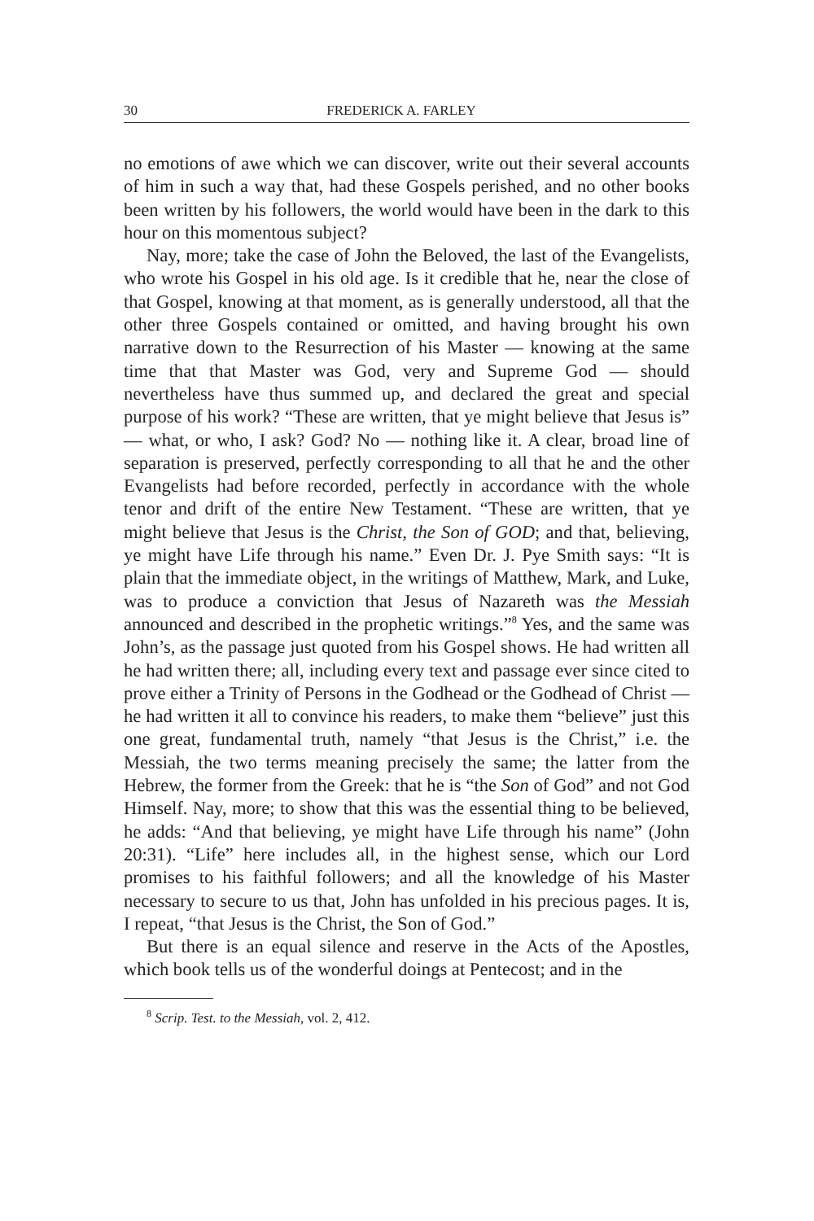30 FREDERICK A. FARLEY
no emotions of awe which we can discover, write out their several accounts of him in such a way that, had these Gospels perished, and no other books been written by his followers, the world would have been in the dark to this hour on this momentous subject?
Nay, more; take the case of John the Beloved, the last of the Evangelists, who wrote his Gospel in his old age. Is it credible that he, near the close of that Gospel, knowing at that moment, as is generally understood, all that the other three Gospels contained or omitted, and having brought his own narrative down to the Resurrection of his Master — knowing at the same time that that Master was God, very and Supreme God — should nevertheless have thus summed up, and declared the great and special purpose of his work? “These are written, that ye might believe that Jesus is” — what, or who, I ask? God? No — nothing like it. A clear, broad line of separation is preserved, perfectly corresponding to all that he and the other Evangelists had before recorded, perfectly in accordance with the whole tenor and drift of the entire New Testament. “These are written, that ye might believe that Jesus is the Christ, the Son of GOD; and that, believing, ye might have Life through his name.” Even Dr. J. Pye Smith says: “It is plain that the immediate object, in the writings of Matthew, Mark, and Luke, was to produce a conviction that Jesus of Nazareth was the Messiah announced and described in the prophetic writings.”<sup>8</sup> Yes, and the same was John’s, as the passage just quoted from his Gospel shows. He had written all he had written there; all, including every text and passage ever since cited to prove either a Trinity of Persons in the Godhead or the Godhead of Christ — he had written it all to convince his readers, to make them “believe” just this one great, fundamental truth, namely “that Jesus is the Christ,” i.e. the Messiah, the two terms meaning precisely the same; the latter from the Hebrew, the former from the Greek: that he is “the Son of God” and not God Himself. Nay, more; to show that this was the essential thing to be believed, he adds: “And that believing, ye might have Life through his name” (John 20:31). “Life” here includes all, in the highest sense, which our Lord promises to his faithful followers; and all the knowledge of his Master necessary to secure to us that, John has unfolded in his precious pages. It is, I repeat, “that Jesus is the Christ, the Son of God.”
But there is an equal silence and reserve in the Acts of the Apostles, which book tells us of the wonderful doings at Pentecost; and in the
<sup>8</sup> Scrip. Test. to the Messiah, vol. 2, 412.